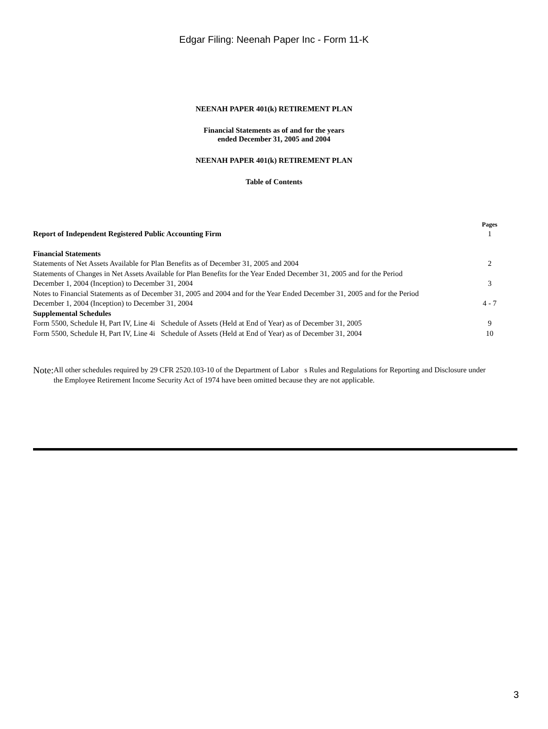Edgar Filing: Neenah Paper Inc - Form 11-K
NEENAH PAPER 401(k) RETIREMENT PLAN
Financial Statements as of and for the years
ended December 31, 2005 and 2004
NEENAH PAPER 401(k) RETIREMENT PLAN
Table of Contents
| | Pages |
| --- | --- |
| Report of Independent Registered Public Accounting Firm | 1 |
| Financial Statements | |
| Statements of Net Assets Available for Plan Benefits as of December 31, 2005 and 2004 | 2 |
| Statements of Changes in Net Assets Available for Plan Benefits for the Year Ended December 31, 2005 and for the Period December 1, 2004 (Inception) to December 31, 2004 | 3 |
| Notes to Financial Statements as of December 31, 2005 and 2004 and for the Year Ended December 31, 2005 and for the Period December 1, 2004 (Inception) to December 31, 2004 | 4 - 7 |
| Supplemental Schedules | |
| Form 5500, Schedule H, Part IV, Line 4i Schedule of Assets (Held at End of Year) as of December 31, 2005 | 9 |
| Form 5500, Schedule H, Part IV, Line 4i Schedule of Assets (Held at End of Year) as of December 31, 2004 | 10 |
Note:
All other schedules required by 29 CFR 2520.103-10 of the Department of Labor s Rules and Regulations for Reporting and Disclosure under the Employee Retirement Income Security Act of 1974 have been omitted because they are not applicable.
3